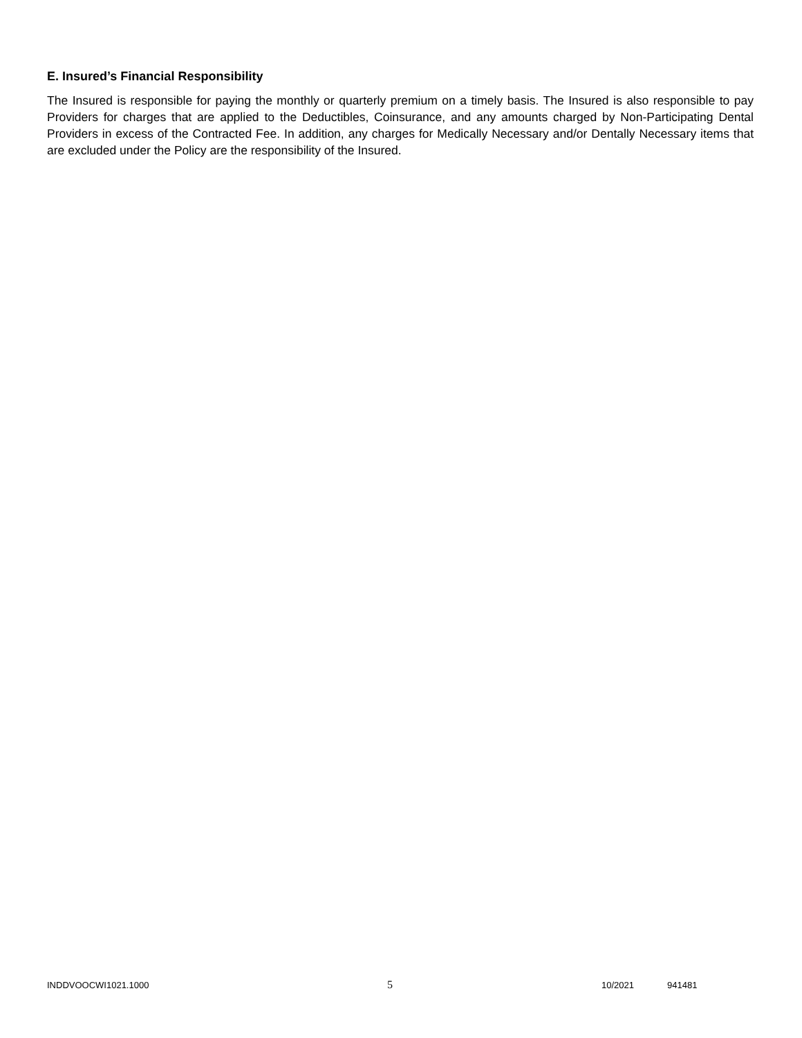E. Insured’s Financial Responsibility
The Insured is responsible for paying the monthly or quarterly premium on a timely basis. The Insured is also responsible to pay Providers for charges that are applied to the Deductibles, Coinsurance, and any amounts charged by Non-Participating Dental Providers in excess of the Contracted Fee. In addition, any charges for Medically Necessary and/or Dentally Necessary items that are excluded under the Policy are the responsibility of the Insured.
INDDVOOCWI1021.1000 5 10/2021 941481